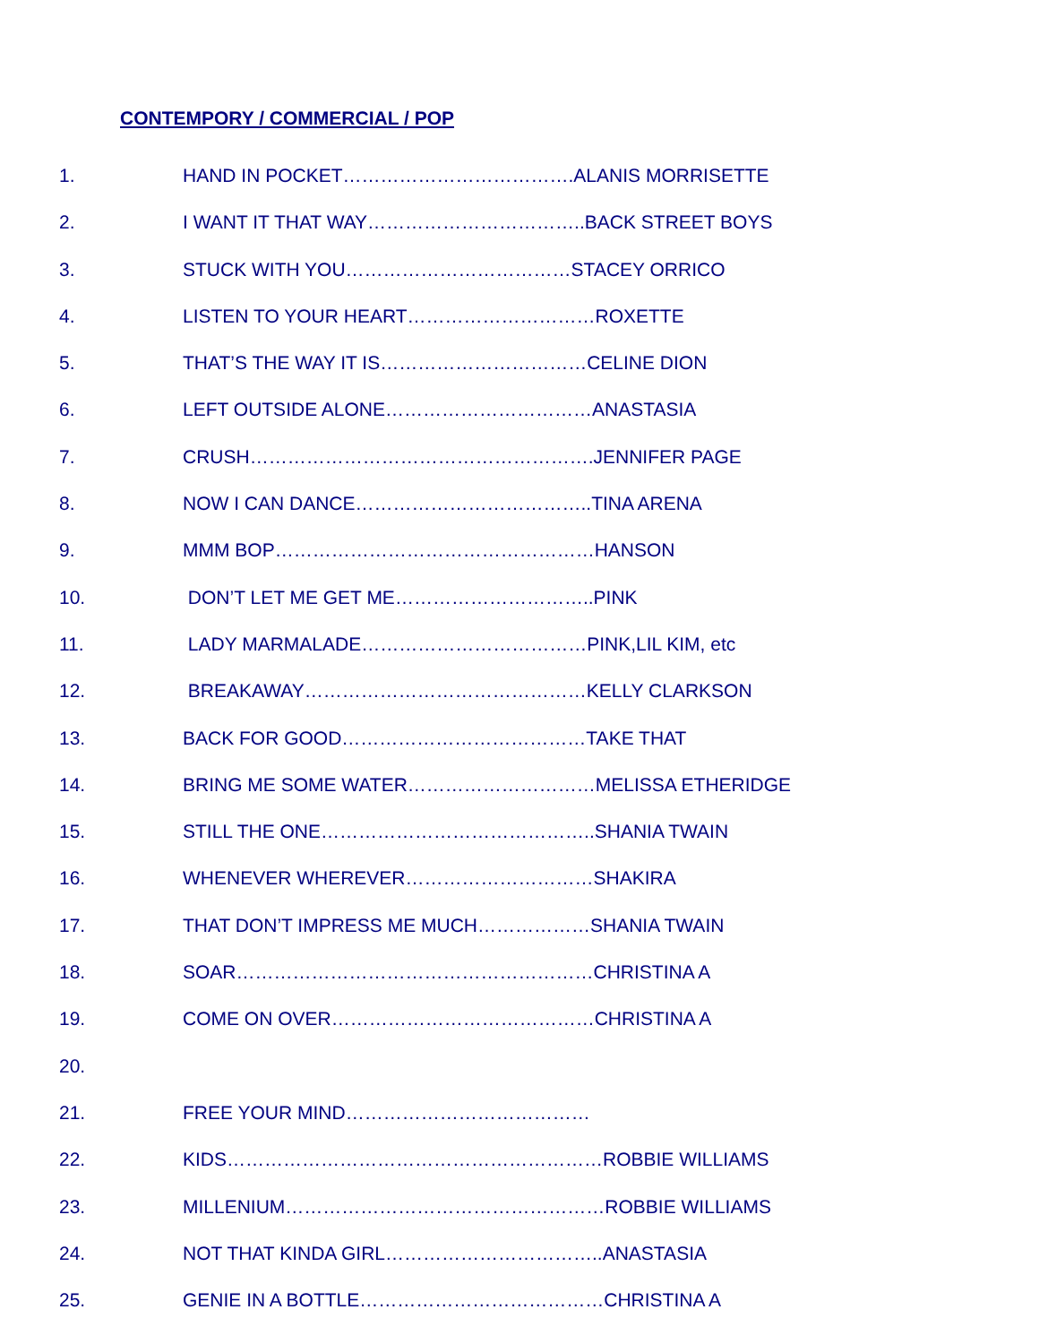CONTEMPORY / COMMERCIAL / POP
1. HAND IN POCKET……………………………….ALANIS MORRISETTE
2. I WANT IT THAT WAY……………………………..BACK STREET BOYS
3. STUCK WITH YOU………………………………STACEY ORRICO
4. LISTEN TO YOUR HEART…………………………ROXETTE
5. THAT’S THE WAY IT IS……………………………CELINE DION
6. LEFT OUTSIDE ALONE……………………………ANASTASIA
7. CRUSH……………………………………………….JENNIFER PAGE
8. NOW I CAN DANCE………………………………..TINA ARENA
9. MMM BOP……………………………………………HANSON
10. DON’T LET ME GET ME…………………………..PINK
11. LADY MARMALADE………………………………PINK,LIL KIM, etc
12. BREAKAWAY………………………………………KELLY CLARKSON
13. BACK FOR GOOD…………………………………TAKE THAT
14. BRING ME SOME WATER…………………………MELISSA ETHERIDGE
15. STILL THE ONE……………………………………..SHANIA TWAIN
16. WHENEVER WHEREVER…………………………SHAKIRA
17. THAT DON’T IMPRESS ME MUCH………………SHANIA TWAIN
18. SOAR…………………………………………………CHRISTINA A
19. COME ON OVER……………………………………CHRISTINA A
20.
21. FREE YOUR MIND…………………………………
22. KIDS……………………………………………………ROBBIE WILLIAMS
23. MILLENIUM……………………………………………ROBBIE WILLIAMS
24. NOT THAT KINDA GIRL……………………………..ANASTASIA
25. GENIE IN A BOTTLE…………………………………CHRISTINA A